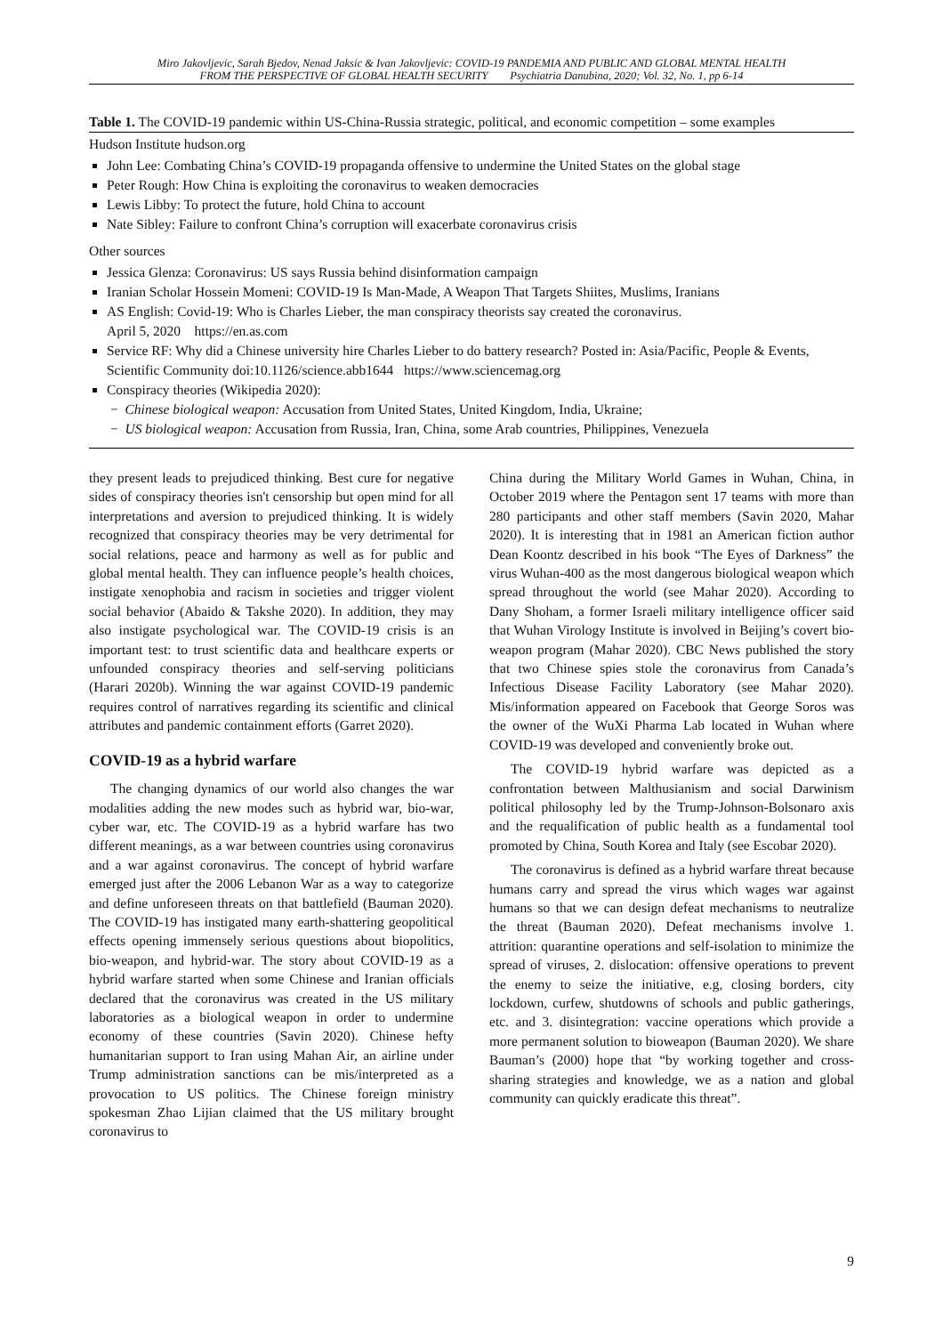Miro Jakovljevic, Sarah Bjedov, Nenad Jaksic & Ivan Jakovljevic: COVID-19 PANDEMIA AND PUBLIC AND GLOBAL MENTAL HEALTH
FROM THE PERSPECTIVE OF GLOBAL HEALTH SECURITY Psychiatria Danubina, 2020; Vol. 32, No. 1, pp 6-14
Table 1. The COVID-19 pandemic within US-China-Russia strategic, political, and economic competition – some examples
Hudson Institute hudson.org
John Lee: Combating China’s COVID-19 propaganda offensive to undermine the United States on the global stage
Peter Rough: How China is exploiting the coronavirus to weaken democracies
Lewis Libby: To protect the future, hold China to account
Nate Sibley: Failure to confront China’s corruption will exacerbate coronavirus crisis
Other sources
Jessica Glenza: Coronavirus: US says Russia behind disinformation campaign
Iranian Scholar Hossein Momeni: COVID-19 Is Man-Made, A Weapon That Targets Shiites, Muslims, Iranians
AS English: Covid-19: Who is Charles Lieber, the man conspiracy theorists say created the coronavirus.
April 5, 2020 https://en.as.com
Service RF: Why did a Chinese university hire Charles Lieber to do battery research? Posted in: Asia/Pacific, People & Events, Scientific Community doi:10.1126/science.abb1644 https://www.sciencemag.org
Conspiracy theories (Wikipedia 2020):
− Chinese biological weapon: Accusation from United States, United Kingdom, India, Ukraine;
− US biological weapon: Accusation from Russia, Iran, China, some Arab countries, Philippines, Venezuela
they present leads to prejudiced thinking. Best cure for negative sides of conspiracy theories isn't censorship but open mind for all interpretations and aversion to prejudiced thinking. It is widely recognized that conspiracy theories may be very detrimental for social relations, peace and harmony as well as for public and global mental health. They can influence people’s health choices, instigate xenophobia and racism in societies and trigger violent social behavior (Abaido & Takshe 2020). In addition, they may also instigate psychological war. The COVID-19 crisis is an important test: to trust scientific data and healthcare experts or unfounded conspiracy theories and self-serving politicians (Harari 2020b). Winning the war against COVID-19 pandemic requires control of narratives regarding its scientific and clinical attributes and pandemic containment efforts (Garret 2020).
COVID-19 as a hybrid warfare
The changing dynamics of our world also changes the war modalities adding the new modes such as hybrid war, bio-war, cyber war, etc. The COVID-19 as a hybrid warfare has two different meanings, as a war between countries using coronavirus and a war against coronavirus. The concept of hybrid warfare emerged just after the 2006 Lebanon War as a way to categorize and define unforeseen threats on that battlefield (Bauman 2020). The COVID-19 has instigated many earth-shattering geopolitical effects opening immensely serious questions about biopolitics, bio-weapon, and hybrid-war. The story about COVID-19 as a hybrid warfare started when some Chinese and Iranian officials declared that the coronavirus was created in the US military laboratories as a biological weapon in order to undermine economy of these countries (Savin 2020). Chinese hefty humanitarian support to Iran using Mahan Air, an airline under Trump administration sanctions can be mis/interpreted as a provocation to US politics. The Chinese foreign ministry spokesman Zhao Lijian claimed that the US military brought coronavirus to
China during the Military World Games in Wuhan, China, in October 2019 where the Pentagon sent 17 teams with more than 280 participants and other staff members (Savin 2020, Mahar 2020). It is interesting that in 1981 an American fiction author Dean Koontz described in his book “The Eyes of Darkness” the virus Wuhan-400 as the most dangerous biological weapon which spread throughout the world (see Mahar 2020). According to Dany Shoham, a former Israeli military intelligence officer said that Wuhan Virology Institute is involved in Beijing’s covert bio-weapon program (Mahar 2020). CBC News published the story that two Chinese spies stole the coronavirus from Canada’s Infectious Disease Facility Laboratory (see Mahar 2020). Mis/information appeared on Facebook that George Soros was the owner of the WuXi Pharma Lab located in Wuhan where COVID-19 was developed and conveniently broke out.
The COVID-19 hybrid warfare was depicted as a confrontation between Malthusianism and social Darwinism political philosophy led by the Trump-Johnson-Bolsonaro axis and the requalification of public health as a fundamental tool promoted by China, South Korea and Italy (see Escobar 2020).
The coronavirus is defined as a hybrid warfare threat because humans carry and spread the virus which wages war against humans so that we can design defeat mechanisms to neutralize the threat (Bauman 2020). Defeat mechanisms involve 1. attrition: quarantine operations and self-isolation to minimize the spread of viruses, 2. dislocation: offensive operations to prevent the enemy to seize the initiative, e.g, closing borders, city lockdown, curfew, shutdowns of schools and public gatherings, etc. and 3. disintegration: vaccine operations which provide a more permanent solution to bioweapon (Bauman 2020). We share Bauman’s (2000) hope that “by working together and cross-sharing strategies and knowledge, we as a nation and global community can quickly eradicate this threat”.
9